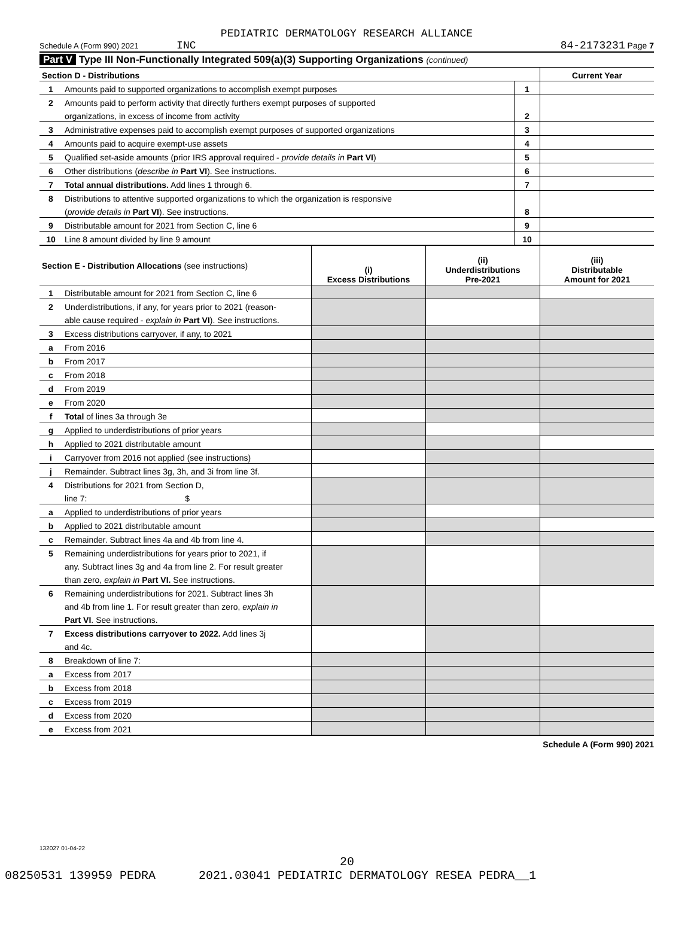PEDIATRIC DERMATOLOGY RESEARCH ALLIANCE
Schedule A (Form 990) 2021 INC 84-2173231 Page 7
Part V Type III Non-Functionally Integrated 509(a)(3) Supporting Organizations (continued)
| Section D - Distributions | | | Current Year |
| 1 | Amounts paid to supported organizations to accomplish exempt purposes | 1 | |
| 2 | Amounts paid to perform activity that directly furthers exempt purposes of supported | | |
| | organizations, in excess of income from activity | 2 | |
| 3 | Administrative expenses paid to accomplish exempt purposes of supported organizations | 3 | |
| 4 | Amounts paid to acquire exempt-use assets | 4 | |
| 5 | Qualified set-aside amounts (prior IRS approval required - provide details in Part VI ) | 5 | |
| 6 | Other distributions ( describe in Part VI ). See instructions. | 6 | |
| 7 | Total annual distributions. Add lines 1 through 6. | 7 | |
| 8 | Distributions to attentive supported organizations to which the organization is responsive | | |
| | ( provide details in Part VI ). See instructions. | 8 | |
| 9 | Distributable amount for 2021 from Section C, line 6 | 9 | |
| 10 | Line 8 amount divided by line 9 amount | 10 | |
| Section E - Distribution Allocations (see instructions) | | (i) Excess Distributions | (ii) Underdistributions Pre-2021 | (iii) Distributable Amount for 2021 |
| 1 | Distributable amount for 2021 from Section C, line 6 | | | |
| 2 | Underdistributions, if any, for years prior to 2021 (reason- | | | |
| | able cause required - explain in Part VI ). See instructions. | | | |
| 3 | Excess distributions carryover, if any, to 2021 | | | |
| a | From 2016 | | | |
| b | From 2017 | | | |
| c | From 2018 | | | |
| d | From 2019 | | | |
| e | From 2020 | | | |
| f | Total of lines 3a through 3e | | | |
| g | Applied to underdistributions of prior years | | | |
| h | Applied to 2021 distributable amount | | | |
| i | Carryover from 2016 not applied (see instructions) | | | |
| j | Remainder. Subtract lines 3g, 3h, and 3i from line 3f. | | | |
| 4 | Distributions for 2021 from Section D, | | | |
| | line 7: $ | | | |
| a | Applied to underdistributions of prior years | | | |
| b | Applied to 2021 distributable amount | | | |
| c | Remainder. Subtract lines 4a and 4b from line 4. | | | |
| 5 | Remaining underdistributions for years prior to 2021, if | | | |
| | any. Subtract lines 3g and 4a from line 2. For result greater | | | |
| | than zero, explain in Part VI. See instructions. | | | |
| 6 | Remaining underdistributions for 2021. Subtract lines 3h | | | |
| | and 4b from line 1. For result greater than zero, explain in | | | |
| | Part VI . See instructions. | | | |
| 7 | Excess distributions carryover to 2022. Add lines 3j | | | |
| | and 4c. | | | |
| 8 | Breakdown of line 7: | | | |
| a | Excess from 2017 | | | |
| b | Excess from 2018 | | | |
| c | Excess from 2019 | | | |
| d | Excess from 2020 | | | |
| e | Excess from 2021 | | | |
Schedule A (Form 990) 2021
132027 01-04-22
20
08250531 139959 PEDRA 2021.03041 PEDIATRIC DERMATOLOGY RESEA PEDRA__1